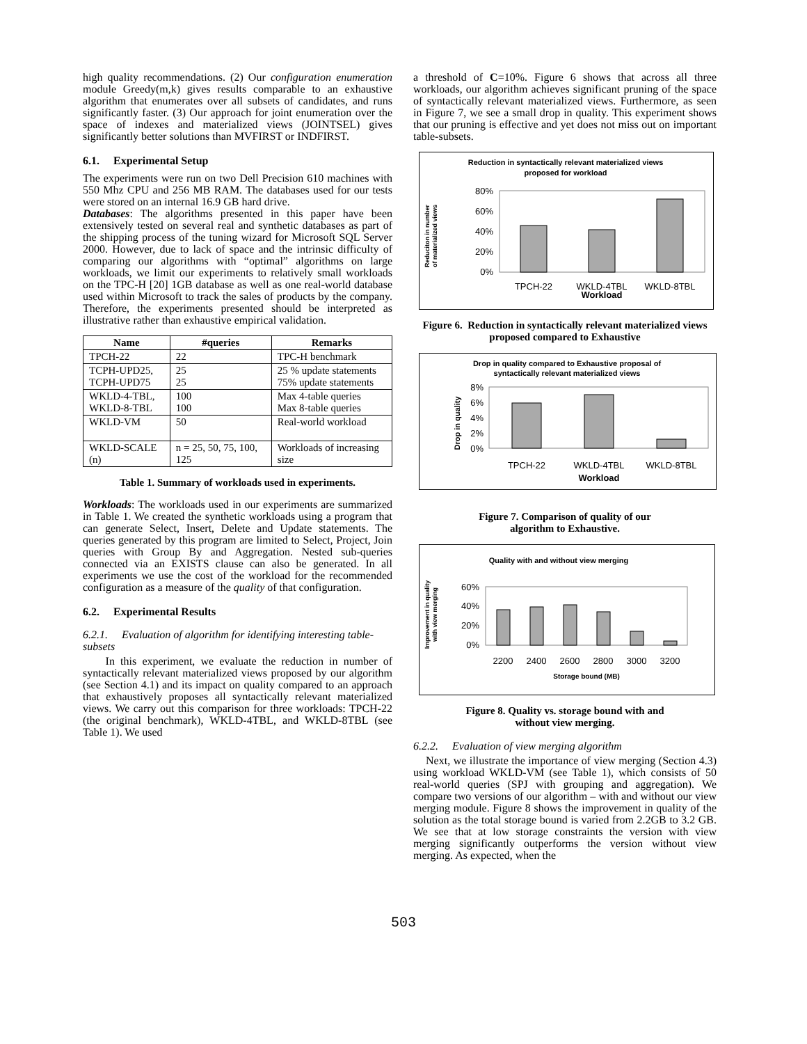high quality recommendations. (2) Our configuration enumeration module Greedy(m,k) gives results comparable to an exhaustive algorithm that enumerates over all subsets of candidates, and runs significantly faster. (3) Our approach for joint enumeration over the space of indexes and materialized views (JOINTSEL) gives significantly better solutions than MVFIRST or INDFIRST.
6.1. Experimental Setup
The experiments were run on two Dell Precision 610 machines with 550 Mhz CPU and 256 MB RAM. The databases used for our tests were stored on an internal 16.9 GB hard drive.
Databases: The algorithms presented in this paper have been extensively tested on several real and synthetic databases as part of the shipping process of the tuning wizard for Microsoft SQL Server 2000. However, due to lack of space and the intrinsic difficulty of comparing our algorithms with “optimal” algorithms on large workloads, we limit our experiments to relatively small workloads on the TPC-H [20] 1GB database as well as one real-world database used within Microsoft to track the sales of products by the company. Therefore, the experiments presented should be interpreted as illustrative rather than exhaustive empirical validation.
| Name | #queries | Remarks |
| --- | --- | --- |
| TPCH-22 | 22 | TPC-H benchmark |
| TCPH-UPD25, TCPH-UPD75 | 25 25 | 25 % update statements 75% update statements |
| WKLD-4-TBL, WKLD-8-TBL | 100 100 | Max 4-table queries Max 8-table queries |
| WKLD-VM | 50 | Real-world workload |
| WKLD-SCALE (n) | n = 25, 50, 75, 100, 125 | Workloads of increasing size |
Table 1. Summary of workloads used in experiments.
Workloads: The workloads used in our experiments are summarized in Table 1. We created the synthetic workloads using a program that can generate Select, Insert, Delete and Update statements. The queries generated by this program are limited to Select, Project, Join queries with Group By and Aggregation. Nested sub-queries connected via an EXISTS clause can also be generated. In all experiments we use the cost of the workload for the recommended configuration as a measure of the quality of that configuration.
6.2. Experimental Results
6.2.1. Evaluation of algorithm for identifying interesting table-subsets
In this experiment, we evaluate the reduction in number of syntactically relevant materialized views proposed by our algorithm (see Section 4.1) and its impact on quality compared to an approach that exhaustively proposes all syntactically relevant materialized views. We carry out this comparison for three workloads: TPCH-22 (the original benchmark), WKLD-4TBL, and WKLD-8TBL (see Table 1). We used
a threshold of C=10%. Figure 6 shows that across all three workloads, our algorithm achieves significant pruning of the space of syntactically relevant materialized views. Furthermore, as seen in Figure 7, we see a small drop in quality. This experiment shows that our pruning is effective and yet does not miss out on important table-subsets.
Reduction in syntactically relevant materialized views
proposed for workload
Reduciton in number
of materialized views
80%
60%
40%
20%
0%
TPCH-22
WKLD-4TBL
WKLD-8TBL
Workload
Figure 6. Reduction in syntactically relevant materialized views proposed compared to Exhaustive
Drop in quality compared to Exhaustive proposal of
syntactically relevant materialized views
Drop in quality
8%
6%
4%
2%
0%
TPCH-22
WKLD-4TBL
WKLD-8TBL
Workload
Figure 7. Comparison of quality of our
algorithm to Exhaustive.
Quality with and without view merging
Improvement in quality
with view merging
60%
40%
20%
0%
2200
2400
2600
2800
3000
3200
Storage bound (MB)
Figure 8. Quality vs. storage bound with and
without view merging.
6.2.2. Evaluation of view merging algorithm
Next, we illustrate the importance of view merging (Section 4.3) using workload WKLD-VM (see Table 1), which consists of 50 real-world queries (SPJ with grouping and aggregation). We compare two versions of our algorithm – with and without our view merging module. Figure 8 shows the improvement in quality of the solution as the total storage bound is varied from 2.2GB to 3.2 GB. We see that at low storage constraints the version with view merging significantly outperforms the version without view merging. As expected, when the
503